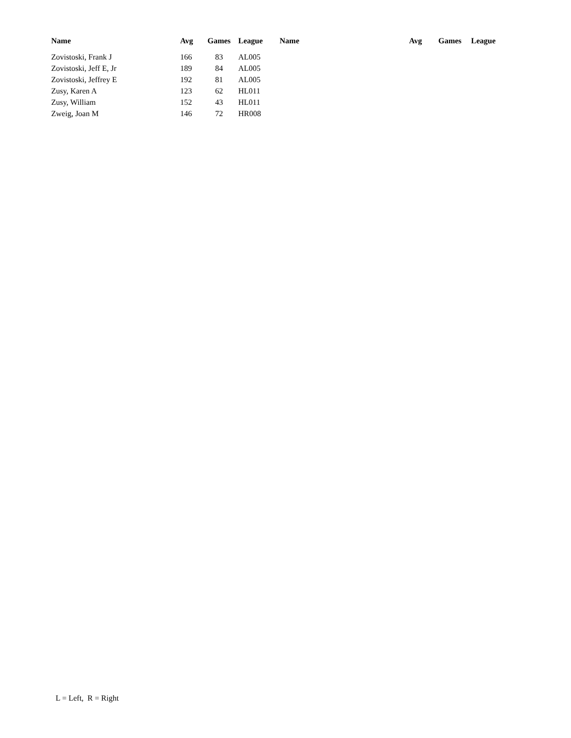| Name | Avg | Games | League | Name | Avg | Games | League |
| --- | --- | --- | --- | --- | --- | --- | --- |
| Zovistoski, Frank J | 166 | 83 | AL005 | | | | |
| Zovistoski, Jeff E, Jr | 189 | 84 | AL005 | | | | |
| Zovistoski, Jeffrey E | 192 | 81 | AL005 | | | | |
| Zusy, Karen A | 123 | 62 | HL011 | | | | |
| Zusy, William | 152 | 43 | HL011 | | | | |
| Zweig, Joan M | 146 | 72 | HR008 | | | | |
L = Left, R = Right